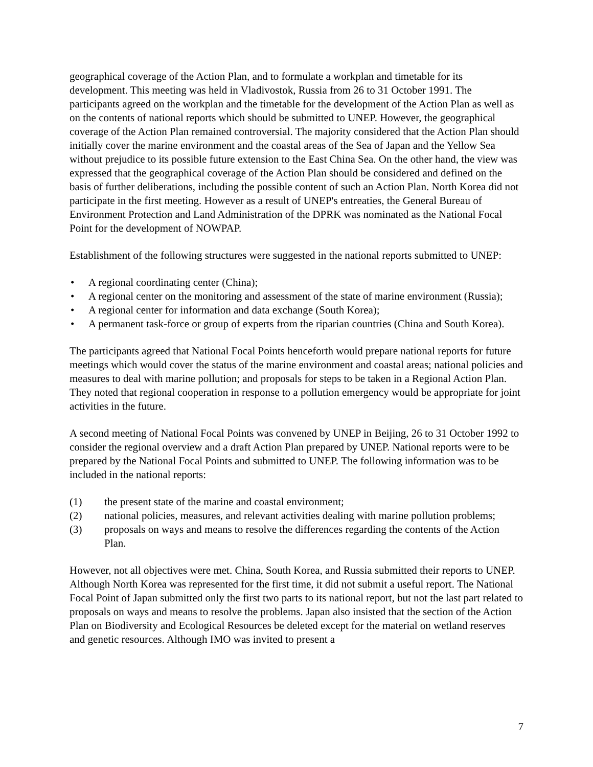geographical coverage of the Action Plan, and to formulate a workplan and timetable for its development. This meeting was held in Vladivostok, Russia from 26 to 31 October 1991. The participants agreed on the workplan and the timetable for the development of the Action Plan as well as on the contents of national reports which should be submitted to UNEP. However, the geographical coverage of the Action Plan remained controversial. The majority considered that the Action Plan should initially cover the marine environment and the coastal areas of the Sea of Japan and the Yellow Sea without prejudice to its possible future extension to the East China Sea. On the other hand, the view was expressed that the geographical coverage of the Action Plan should be considered and defined on the basis of further deliberations, including the possible content of such an Action Plan. North Korea did not participate in the first meeting. However as a result of UNEP's entreaties, the General Bureau of Environment Protection and Land Administration of the DPRK was nominated as the National Focal Point for the development of NOWPAP.
Establishment of the following structures were suggested in the national reports submitted to UNEP:
• A regional coordinating center (China);
• A regional center on the monitoring and assessment of the state of marine environment (Russia);
• A regional center for information and data exchange (South Korea);
• A permanent task-force or group of experts from the riparian countries (China and South Korea).
The participants agreed that National Focal Points henceforth would prepare national reports for future meetings which would cover the status of the marine environment and coastal areas; national policies and measures to deal with marine pollution; and proposals for steps to be taken in a Regional Action Plan. They noted that regional cooperation in response to a pollution emergency would be appropriate for joint activities in the future.
A second meeting of National Focal Points was convened by UNEP in Beijing, 26 to 31 October 1992 to consider the regional overview and a draft Action Plan prepared by UNEP. National reports were to be prepared by the National Focal Points and submitted to UNEP. The following information was to be included in the national reports:
(1) the present state of the marine and coastal environment;
(2) national policies, measures, and relevant activities dealing with marine pollution problems;
(3) proposals on ways and means to resolve the differences regarding the contents of the Action Plan.
However, not all objectives were met. China, South Korea, and Russia submitted their reports to UNEP. Although North Korea was represented for the first time, it did not submit a useful report. The National Focal Point of Japan submitted only the first two parts to its national report, but not the last part related to proposals on ways and means to resolve the problems. Japan also insisted that the section of the Action Plan on Biodiversity and Ecological Resources be deleted except for the material on wetland reserves and genetic resources. Although IMO was invited to present a
7